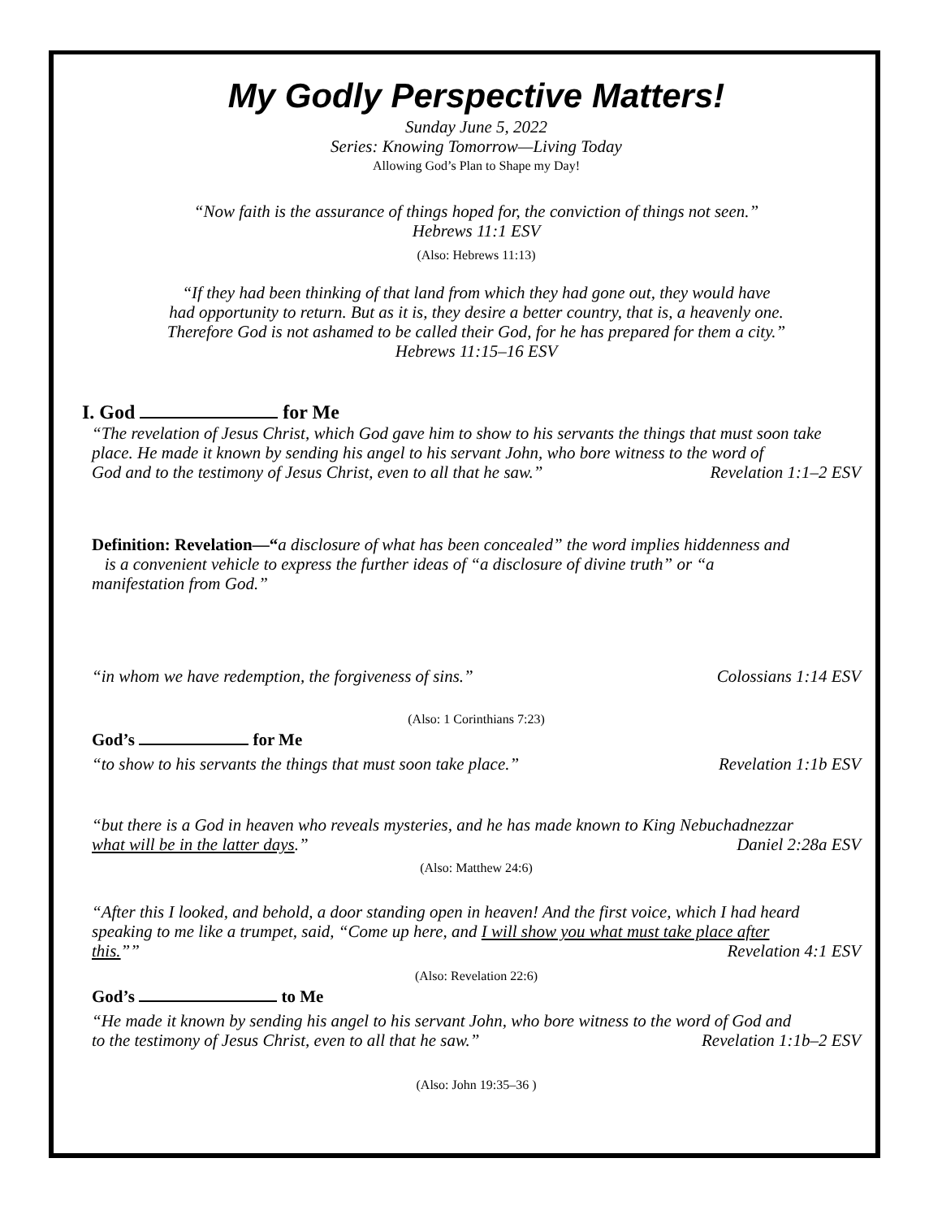My Godly Perspective Matters!
Sunday June 5, 2022
Series: Knowing Tomorrow—Living Today
Allowing God’s Plan to Shape my Day!
“Now faith is the assurance of things hoped for, the conviction of things not seen.”
Hebrews 11:1 ESV
(Also: Hebrews 11:13)
“If they had been thinking of that land from which they had gone out, they would have
had opportunity to return. But as it is, they desire a better country, that is, a heavenly one.
Therefore God is not ashamed to be called their God, for he has prepared for them a city.”
Hebrews 11:15–16 ESV
I. God for Me
“The revelation of Jesus Christ, which God gave him to show to his servants the things that must soon take place. He made it known by sending his angel to his servant John, who bore witness to the word of
God and to the testimony of Jesus Christ, even to all that he saw.” Revelation 1:1–2 ESV
Definition: Revelation—“a disclosure of what has been concealed” the word implies hiddenness and
is a convenient vehicle to express the further ideas of “a disclosure of divine truth” or “a
manifestation from God.”
“in whom we have redemption, the forgiveness of sins.” Colossians 1:14 ESV
(Also: 1 Corinthians 7:23)
God’s for Me
“to show to his servants the things that must soon take place.” Revelation 1:1b ESV
“but there is a God in heaven who reveals mysteries, and he has made known to King Nebuchadnezzar
what will be in the latter days.” Daniel 2:28a ESV
(Also: Matthew 24:6)
“After this I looked, and behold, a door standing open in heaven! And the first voice, which I had heard speaking to me like a trumpet, said, “Come up here, and I will show you what must take place after
this.”” Revelation 4:1 ESV
(Also: Revelation 22:6)
God’s to Me
“He made it known by sending his angel to his servant John, who bore witness to the word of God and
to the testimony of Jesus Christ, even to all that he saw.” Revelation 1:1b–2 ESV
(Also: John 19:35–36 )